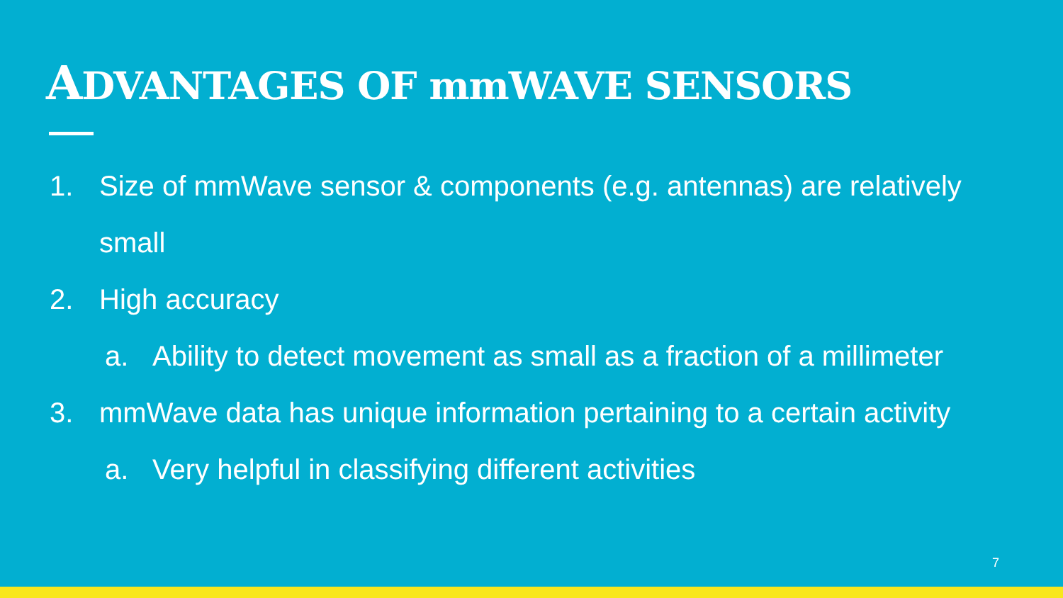ADVANTAGES OF mmWAVE SENSORS
1. Size of mmWave sensor & components (e.g. antennas) are relatively
small
2. High accuracy
a. Ability to detect movement as small as a fraction of a millimeter
3. mmWave data has unique information pertaining to a certain activity
a. Very helpful in classifying different activities
7